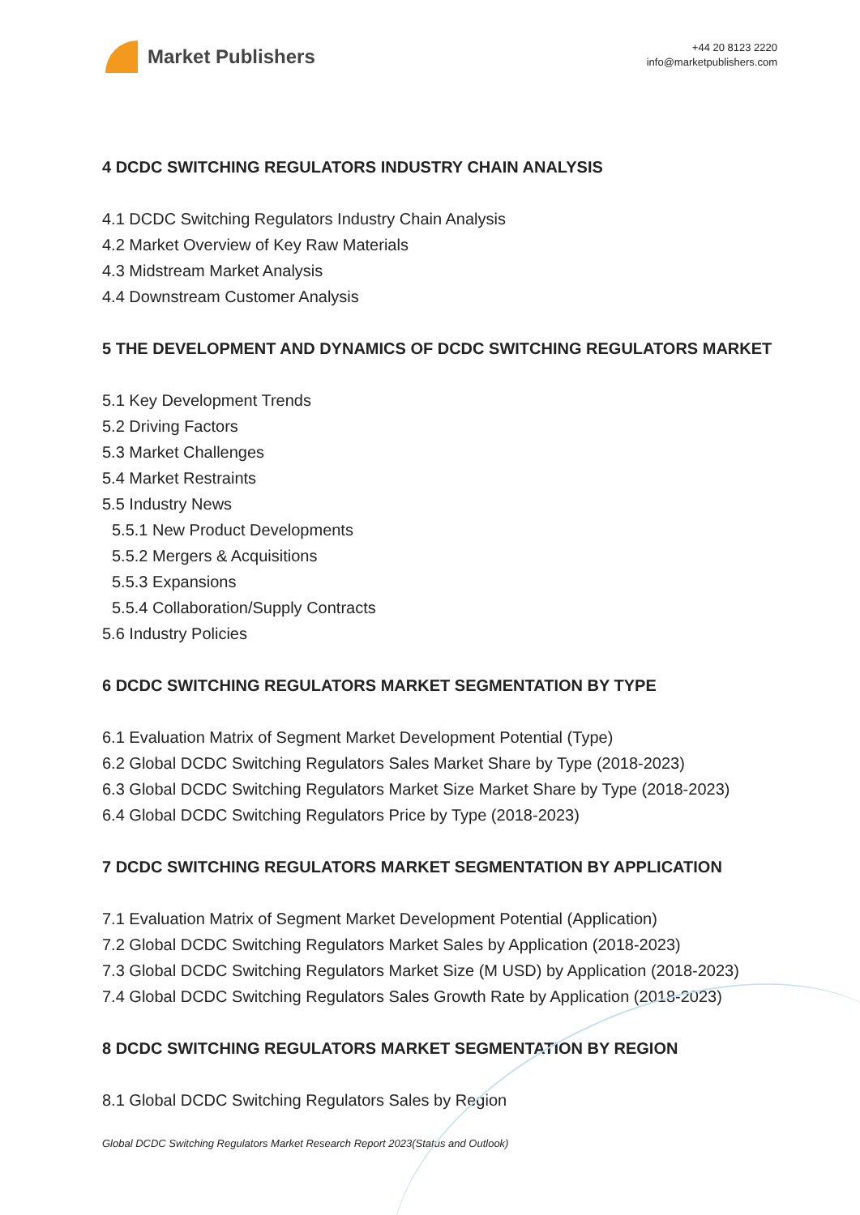Market Publishers
+44 20 8123 2220
info@marketpublishers.com
4 DCDC SWITCHING REGULATORS INDUSTRY CHAIN ANALYSIS
4.1 DCDC Switching Regulators Industry Chain Analysis
4.2 Market Overview of Key Raw Materials
4.3 Midstream Market Analysis
4.4 Downstream Customer Analysis
5 THE DEVELOPMENT AND DYNAMICS OF DCDC SWITCHING REGULATORS MARKET
5.1 Key Development Trends
5.2 Driving Factors
5.3 Market Challenges
5.4 Market Restraints
5.5 Industry News
5.5.1 New Product Developments
5.5.2 Mergers & Acquisitions
5.5.3 Expansions
5.5.4 Collaboration/Supply Contracts
5.6 Industry Policies
6 DCDC SWITCHING REGULATORS MARKET SEGMENTATION BY TYPE
6.1 Evaluation Matrix of Segment Market Development Potential (Type)
6.2 Global DCDC Switching Regulators Sales Market Share by Type (2018-2023)
6.3 Global DCDC Switching Regulators Market Size Market Share by Type (2018-2023)
6.4 Global DCDC Switching Regulators Price by Type (2018-2023)
7 DCDC SWITCHING REGULATORS MARKET SEGMENTATION BY APPLICATION
7.1 Evaluation Matrix of Segment Market Development Potential (Application)
7.2 Global DCDC Switching Regulators Market Sales by Application (2018-2023)
7.3 Global DCDC Switching Regulators Market Size (M USD) by Application (2018-2023)
7.4 Global DCDC Switching Regulators Sales Growth Rate by Application (2018-2023)
8 DCDC SWITCHING REGULATORS MARKET SEGMENTATION BY REGION
8.1 Global DCDC Switching Regulators Sales by Region
Global DCDC Switching Regulators Market Research Report 2023(Status and Outlook)